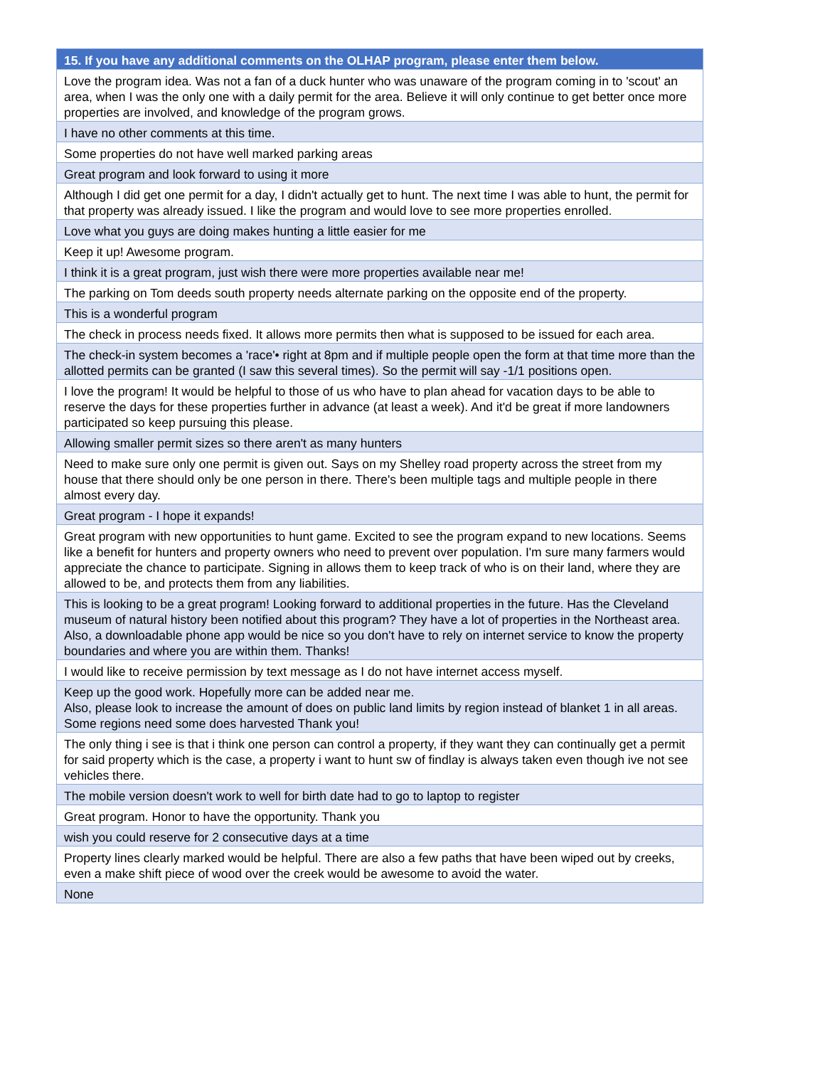| 15. If you have any additional comments on the OLHAP program, please enter them below. |
| --- |
| Love the program idea. Was not a fan of a duck hunter who was unaware of the program coming in to 'scout' an area, when I was the only one with a daily permit for the area. Believe it will only continue to get better once more properties are involved, and knowledge of the program grows. |
| I have no other comments at this time. |
| Some properties do not have well marked parking areas |
| Great program and look forward to using it more |
| Although I did get one permit for a day, I didn't actually get to hunt. The next time I was able to hunt, the permit for that property was already issued. I like the program and would love to see more properties enrolled. |
| Love what you guys are doing makes hunting a little easier for me |
| Keep it up! Awesome program. |
| I think it is a great program, just wish there were more properties available near me! |
| The parking on Tom deeds south property needs alternate parking on the opposite end of the property. |
| This is a wonderful program |
| The check in process needs fixed. It allows more permits then what is supposed to be issued for each area. |
| The check-in system becomes a 'race'• right at 8pm and if multiple people open the form at that time more than the allotted permits can be granted (I saw this several times). So the permit will say -1/1 positions open. |
| I love the program! It would be helpful to those of us who have to plan ahead for vacation days to be able to reserve the days for these properties further in advance (at least a week). And it'd be great if more landowners participated so keep pursuing this please. |
| Allowing smaller permit sizes so there aren't as many hunters |
| Need to make sure only one permit is given out. Says on my Shelley road property across the street from my house that there should only be one person in there. There's been multiple tags and multiple people in there almost every day. |
| Great program - I hope it expands! |
| Great program with new opportunities to hunt game. Excited to see the program expand to new locations. Seems like a benefit for hunters and property owners who need to prevent over population. I'm sure many farmers would appreciate the chance to participate. Signing in allows them to keep track of who is on their land, where they are allowed to be, and protects them from any liabilities. |
| This is looking to be a great program! Looking forward to additional properties in the future. Has the Cleveland museum of natural history been notified about this program? They have a lot of properties in the Northeast area. Also, a downloadable phone app would be nice so you don't have to rely on internet service to know the property boundaries and where you are within them. Thanks! |
| I would like to receive permission by text message as I do not have internet access myself. |
| Keep up the good work. Hopefully more can be added near me. Also, please look to increase the amount of does on public land limits by region instead of blanket 1 in all areas. Some regions need some does harvested Thank you! |
| The only thing i see is that i think one person can control a property, if they want they can continually get a permit for said property which is the case, a property i want to hunt sw of findlay is always taken even though ive not see vehicles there. |
| The mobile version doesn't work to well for birth date had to go to laptop to register |
| Great program. Honor to have the opportunity. Thank you |
| wish you could reserve for 2 consecutive days at a time |
| Property lines clearly marked would be helpful. There are also a few paths that have been wiped out by creeks, even a make shift piece of wood over the creek would be awesome to avoid the water. |
| None |